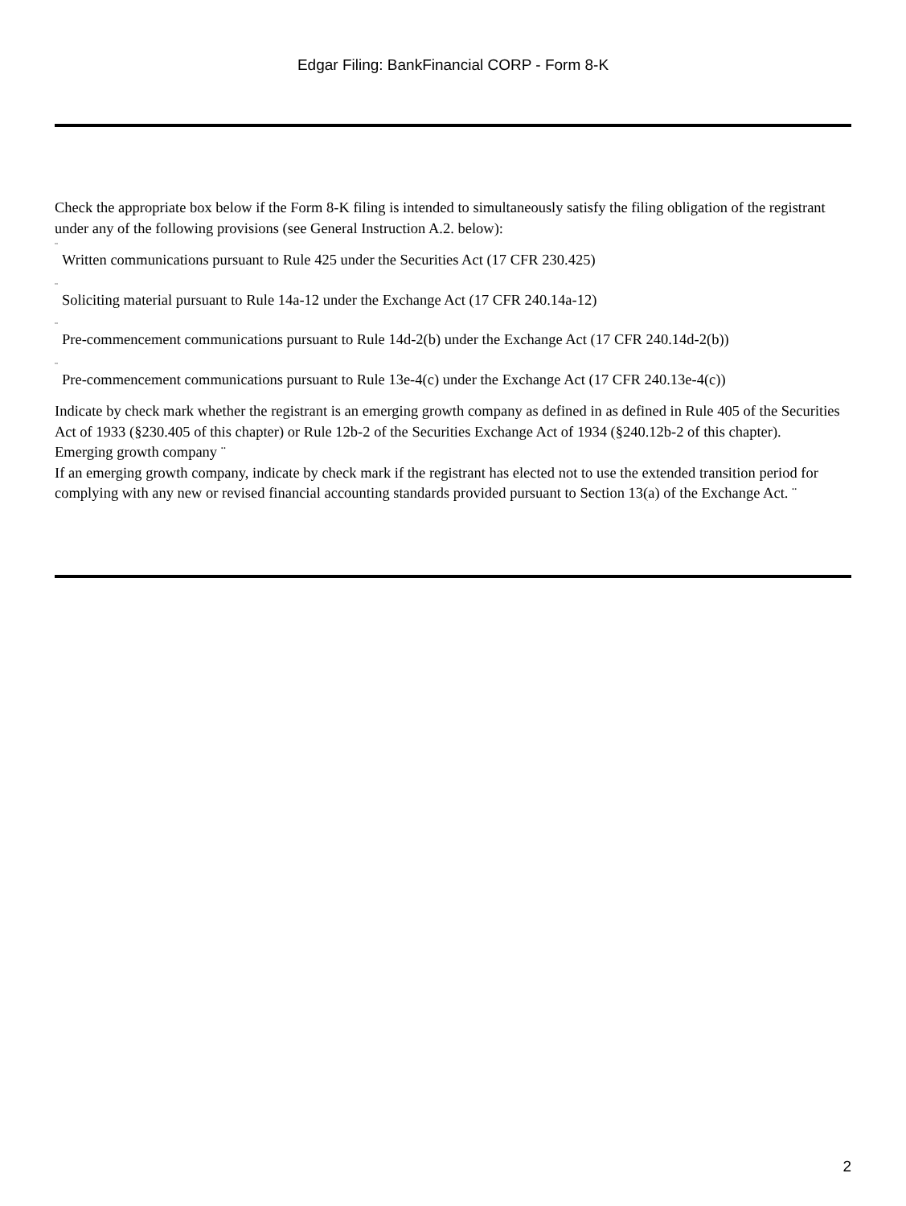Edgar Filing: BankFinancial CORP - Form 8-K
Check the appropriate box below if the Form 8-K filing is intended to simultaneously satisfy the filing obligation of the registrant under any of the following provisions (see General Instruction A.2. below):
¨
Written communications pursuant to Rule 425 under the Securities Act (17 CFR 230.425)
¨
Soliciting material pursuant to Rule 14a-12 under the Exchange Act (17 CFR 240.14a-12)
¨
Pre-commencement communications pursuant to Rule 14d-2(b) under the Exchange Act (17 CFR 240.14d-2(b))
¨
Pre-commencement communications pursuant to Rule 13e-4(c) under the Exchange Act (17 CFR 240.13e-4(c))
Indicate by check mark whether the registrant is an emerging growth company as defined in as defined in Rule 405 of the Securities Act of 1933 (§230.405 of this chapter) or Rule 12b-2 of the Securities Exchange Act of 1934 (§240.12b-2 of this chapter).
Emerging growth company ¨
If an emerging growth company, indicate by check mark if the registrant has elected not to use the extended transition period for complying with any new or revised financial accounting standards provided pursuant to Section 13(a) of the Exchange Act. ¨
2